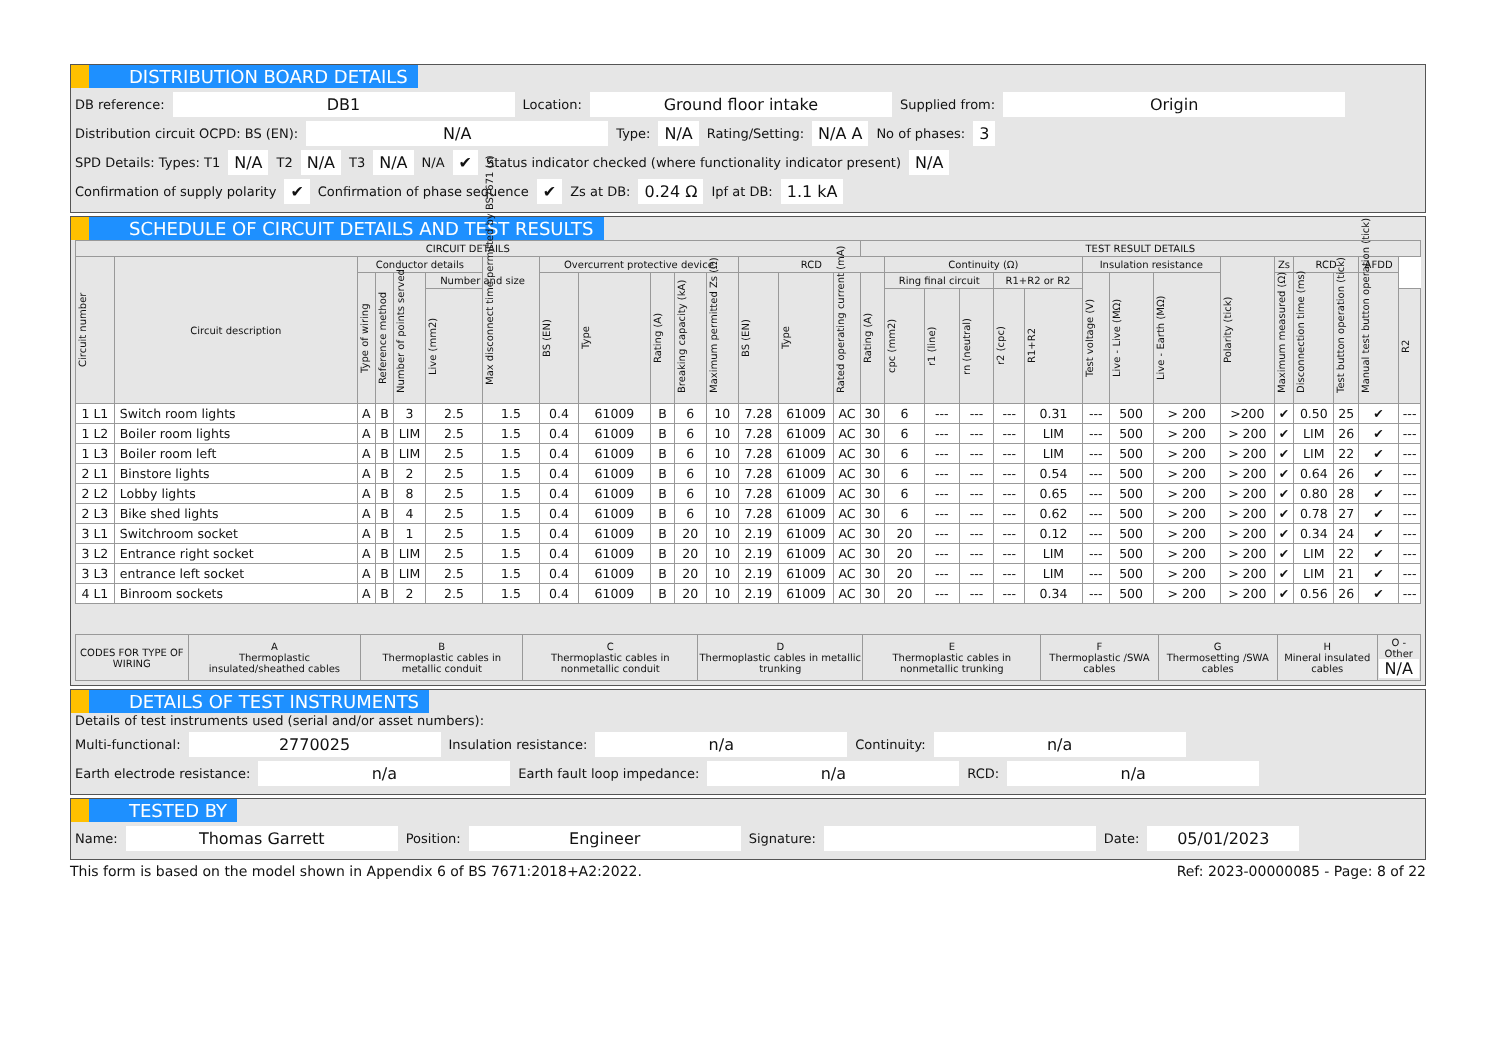DISTRIBUTION BOARD DETAILS
DB reference: DB1 Location: Ground floor intake Supplied from: Origin
Distribution circuit OCPD: BS (EN): N/A Type: N/A Rating/Setting: N/A A No of phases: 3
SPD Details: Types: T1 N/A T2 N/A T3 N/A N/A ✔ Status indicator checked (where functionality indicator present) N/A
Confirmation of supply polarity ✔ Confirmation of phase sequence ✔ Zs at DB: 0.24 Ω Ipf at DB: 1.1 kA
SCHEDULE OF CIRCUIT DETAILS AND TEST RESULTS
| CIRCUIT DETAILS | | | | | | | | | | | | | | | TEST RESULT DETAILS | | | | | | | | | | | | | | |
| --- | --- | --- | --- | --- | --- | --- | --- | --- | --- | --- | --- | --- | --- | --- | --- | --- | --- | --- | --- | --- | --- | --- | --- | --- | --- | --- | --- | --- | --- |
| Circuit number | Circuit description | Conductor details | | | | Max disconnect time permitted by BS7671 (s) | Overcurrent protective device | | | | | RCD | | | | Continuity (Ω) | | | | | Insulation resistance | | | Polarity (tick) | Zs | RCD | | AFDD | |
| | | Type of wiring | Reference method | Number of points served | Number and size | | BS (EN) | Type | Rating (A) | Breaking capacity (kA) | Maximum permitted Zs (Ω) | BS (EN) | Type | Rated operating current (mA) | Rating (A) | Ring final circuit | | | R1+R2 or R2 | | Test voltage (V) | Live - Live (MΩ) | Live - Earth (MΩ) | | Maximum measured (Ω) | Disconnection time (ms) | Test button operation (tick) | Manual test button operation (tick) | |
| | | | | | Live (mm2) | | | | | | | | | | | cpc (mm2) | r1 (line) | rn (neutral) | r2 (cpc) | R1+R2 | | | | | | | | | R2 |
| 1 L1 | Switch room lights | A | B | 3 | 2.5 | 1.5 | 0.4 | 61009 | B | 6 | 10 | 7.28 | 61009 | AC | 30 | 6 | --- | --- | --- | 0.31 | --- | 500 | > 200 | >200 | ✔ | 0.50 | 25 | ✔ | --- |
| 1 L2 | Boiler room lights | A | B | LIM | 2.5 | 1.5 | 0.4 | 61009 | B | 6 | 10 | 7.28 | 61009 | AC | 30 | 6 | --- | --- | --- | LIM | --- | 500 | > 200 | > 200 | ✔ | LIM | 26 | ✔ | --- |
| 1 L3 | Boiler room left | A | B | LIM | 2.5 | 1.5 | 0.4 | 61009 | B | 6 | 10 | 7.28 | 61009 | AC | 30 | 6 | --- | --- | --- | LIM | --- | 500 | > 200 | > 200 | ✔ | LIM | 22 | ✔ | --- |
| 2 L1 | Binstore lights | A | B | 2 | 2.5 | 1.5 | 0.4 | 61009 | B | 6 | 10 | 7.28 | 61009 | AC | 30 | 6 | --- | --- | --- | 0.54 | --- | 500 | > 200 | > 200 | ✔ | 0.64 | 26 | ✔ | --- |
| 2 L2 | Lobby lights | A | B | 8 | 2.5 | 1.5 | 0.4 | 61009 | B | 6 | 10 | 7.28 | 61009 | AC | 30 | 6 | --- | --- | --- | 0.65 | --- | 500 | > 200 | > 200 | ✔ | 0.80 | 28 | ✔ | --- |
| 2 L3 | Bike shed lights | A | B | 4 | 2.5 | 1.5 | 0.4 | 61009 | B | 6 | 10 | 7.28 | 61009 | AC | 30 | 6 | --- | --- | --- | 0.62 | --- | 500 | > 200 | > 200 | ✔ | 0.78 | 27 | ✔ | --- |
| 3 L1 | Switchroom socket | A | B | 1 | 2.5 | 1.5 | 0.4 | 61009 | B | 20 | 10 | 2.19 | 61009 | AC | 30 | 20 | --- | --- | --- | 0.12 | --- | 500 | > 200 | > 200 | ✔ | 0.34 | 24 | ✔ | --- |
| 3 L2 | Entrance right socket | A | B | LIM | 2.5 | 1.5 | 0.4 | 61009 | B | 20 | 10 | 2.19 | 61009 | AC | 30 | 20 | --- | --- | --- | LIM | --- | 500 | > 200 | > 200 | ✔ | LIM | 22 | ✔ | --- |
| 3 L3 | entrance left socket | A | B | LIM | 2.5 | 1.5 | 0.4 | 61009 | B | 20 | 10 | 2.19 | 61009 | AC | 30 | 20 | --- | --- | --- | LIM | --- | 500 | > 200 | > 200 | ✔ | LIM | 21 | ✔ | --- |
| 4 L1 | Binroom sockets | A | B | 2 | 2.5 | 1.5 | 0.4 | 61009 | B | 20 | 10 | 2.19 | 61009 | AC | 30 | 20 | --- | --- | --- | 0.34 | --- | 500 | > 200 | > 200 | ✔ | 0.56 | 26 | ✔ | --- |
| CODES FOR TYPE OF WIRING | A Thermoplastic insulated/sheathed cables | B Thermoplastic cables in metallic conduit | C Thermoplastic cables in nonmetallic conduit | D Thermoplastic cables in metallic trunking | E Thermoplastic cables in nonmetallic trunking | F Thermoplastic /SWA cables | G Thermosetting /SWA cables | H Mineral insulated cables | O - Other N/A |
DETAILS OF TEST INSTRUMENTS
Details of test instruments used (serial and/or asset numbers):
Multi-functional: 2770025 Insulation resistance: n/a Continuity: n/a
Earth electrode resistance: n/a Earth fault loop impedance: n/a RCD: n/a
TESTED BY
Name: Thomas Garrett Position: Engineer Signature: Date: 05/01/2023
This form is based on the model shown in Appendix 6 of BS 7671:2018+A2:2022. Ref: 2023-00000085 - Page: 8 of 22